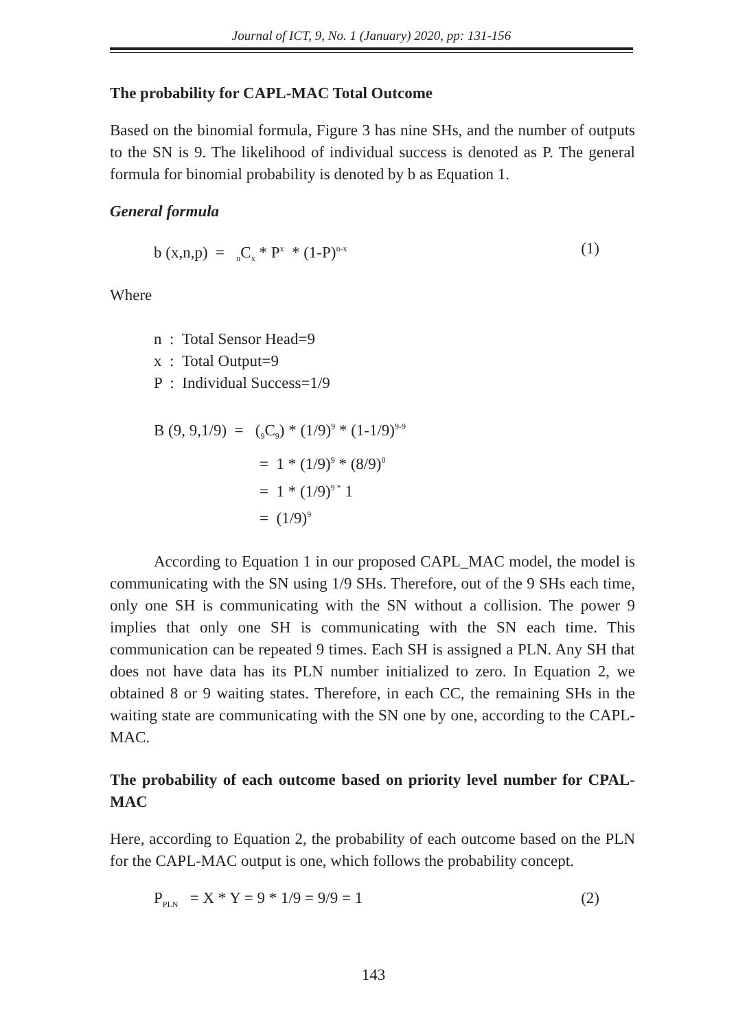Journal of ICT, 9, No. 1 (January) 2020, pp: 131-156
The probability for CAPL-MAC Total Outcome
Based on the binomial formula, Figure 3 has nine SHs, and the number of outputs to the SN is 9. The likelihood of individual success is denoted as P. The general formula for binomial probability is denoted by b as Equation 1.
General formula
b (x,n,p) = <sub>n</sub>C<sub>x</sub> * P<sup>x</sup> * (1-P)<sup>n-x</sup> (1)
Where
n : Total Sensor Head=9
x : Total Output=9
P : Individual Success=1/9
B (9, 9,1/9) = (<sub>9</sub>C<sub>9</sub>) * (1/9)<sup>9</sup> * (1-1/9)<sup>9-9</sup>
= 1 * (1/9)<sup>9</sup> * (8/9)<sup>0</sup>
= 1 * (1/9)<sup>9 *</sup> 1
= (1/9)<sup>9</sup>
According to Equation 1 in our proposed CAPL_MAC model, the model is communicating with the SN using 1/9 SHs. Therefore, out of the 9 SHs each time, only one SH is communicating with the SN without a collision. The power 9 implies that only one SH is communicating with the SN each time. This communication can be repeated 9 times. Each SH is assigned a PLN. Any SH that does not have data has its PLN number initialized to zero. In Equation 2, we obtained 8 or 9 waiting states. Therefore, in each CC, the remaining SHs in the waiting state are communicating with the SN one by one, according to the CAPL-MAC.
The probability of each outcome based on priority level number for CPAL-MAC
Here, according to Equation 2, the probability of each outcome based on the PLN for the CAPL-MAC output is one, which follows the probability concept.
P<sub>PLN</sub> = X * Y = 9 * 1/9 = 9/9 = 1 (2)
143